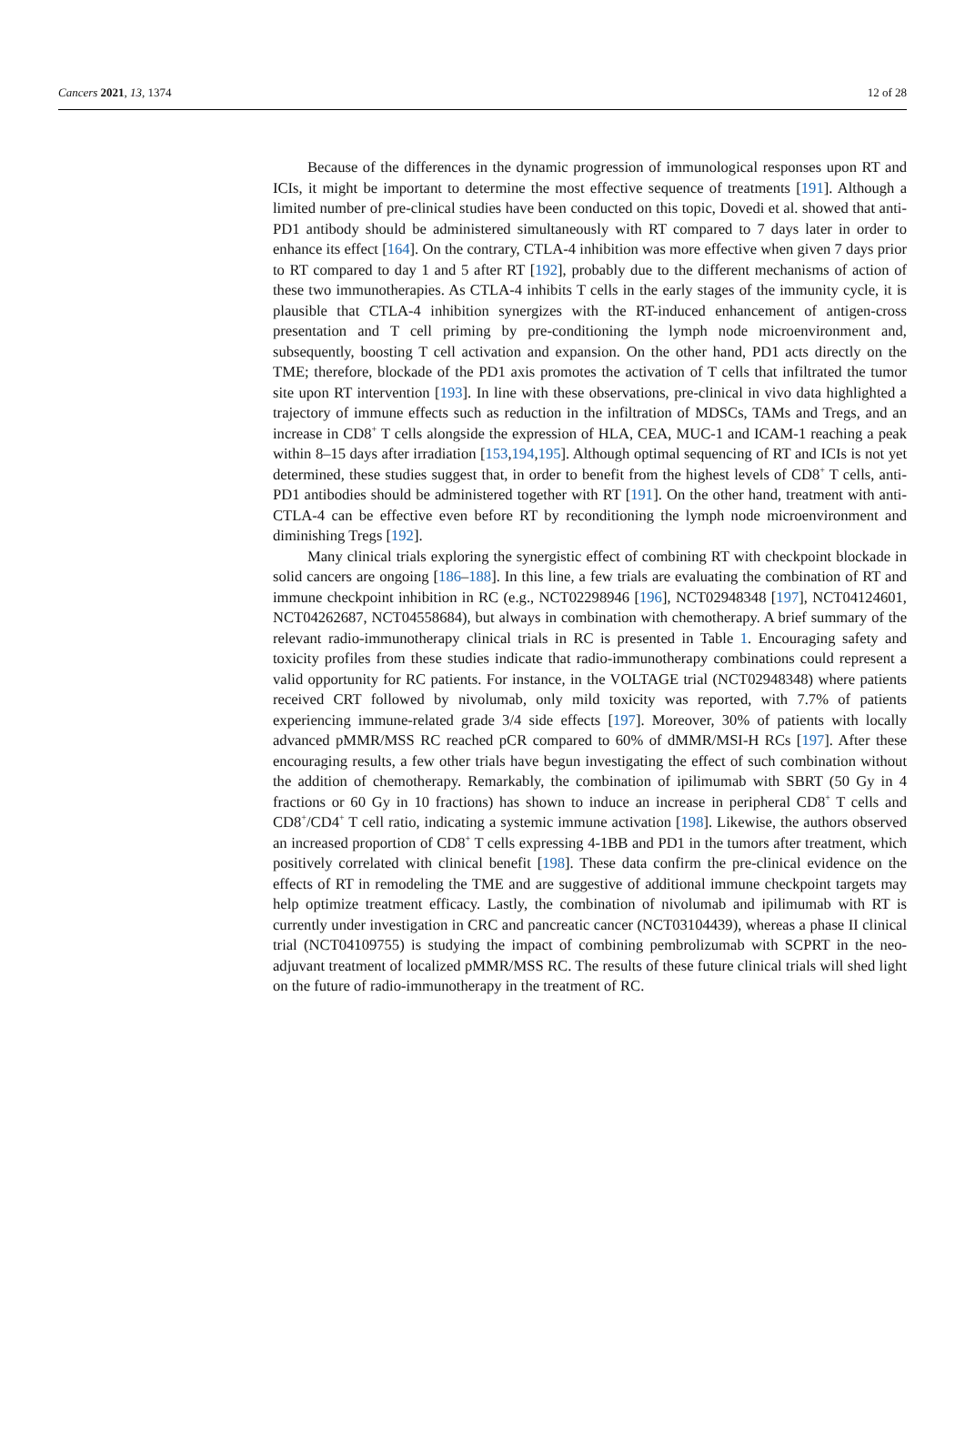Cancers 2021, 13, 1374 12 of 28
Because of the differences in the dynamic progression of immunological responses upon RT and ICIs, it might be important to determine the most effective sequence of treatments [191]. Although a limited number of pre-clinical studies have been conducted on this topic, Dovedi et al. showed that anti-PD1 antibody should be administered simultaneously with RT compared to 7 days later in order to enhance its effect [164]. On the contrary, CTLA-4 inhibition was more effective when given 7 days prior to RT compared to day 1 and 5 after RT [192], probably due to the different mechanisms of action of these two immunotherapies. As CTLA-4 inhibits T cells in the early stages of the immunity cycle, it is plausible that CTLA-4 inhibition synergizes with the RT-induced enhancement of antigen-cross presentation and T cell priming by pre-conditioning the lymph node microenvironment and, subsequently, boosting T cell activation and expansion. On the other hand, PD1 acts directly on the TME; therefore, blockade of the PD1 axis promotes the activation of T cells that infiltrated the tumor site upon RT intervention [193]. In line with these observations, pre-clinical in vivo data highlighted a trajectory of immune effects such as reduction in the infiltration of MDSCs, TAMs and Tregs, and an increase in CD8<sup>+</sup> T cells alongside the expression of HLA, CEA, MUC-1 and ICAM-1 reaching a peak within 8–15 days after irradiation [153,194,195]. Although optimal sequencing of RT and ICIs is not yet determined, these studies suggest that, in order to benefit from the highest levels of CD8<sup>+</sup> T cells, anti-PD1 antibodies should be administered together with RT [191]. On the other hand, treatment with anti-CTLA-4 can be effective even before RT by reconditioning the lymph node microenvironment and diminishing Tregs [192].
Many clinical trials exploring the synergistic effect of combining RT with checkpoint blockade in solid cancers are ongoing [186–188]. In this line, a few trials are evaluating the combination of RT and immune checkpoint inhibition in RC (e.g., NCT02298946 [196], NCT02948348 [197], NCT04124601, NCT04262687, NCT04558684), but always in combination with chemotherapy. A brief summary of the relevant radio-immunotherapy clinical trials in RC is presented in Table 1. Encouraging safety and toxicity profiles from these studies indicate that radio-immunotherapy combinations could represent a valid opportunity for RC patients. For instance, in the VOLTAGE trial (NCT02948348) where patients received CRT followed by nivolumab, only mild toxicity was reported, with 7.7% of patients experiencing immune-related grade 3/4 side effects [197]. Moreover, 30% of patients with locally advanced pMMR/MSS RC reached pCR compared to 60% of dMMR/MSI-H RCs [197]. After these encouraging results, a few other trials have begun investigating the effect of such combination without the addition of chemotherapy. Remarkably, the combination of ipilimumab with SBRT (50 Gy in 4 fractions or 60 Gy in 10 fractions) has shown to induce an increase in peripheral CD8<sup>+</sup> T cells and CD8<sup>+</sup>/CD4<sup>+</sup> T cell ratio, indicating a systemic immune activation [198]. Likewise, the authors observed an increased proportion of CD8<sup>+</sup> T cells expressing 4-1BB and PD1 in the tumors after treatment, which positively correlated with clinical benefit [198]. These data confirm the pre-clinical evidence on the effects of RT in remodeling the TME and are suggestive of additional immune checkpoint targets may help optimize treatment efficacy. Lastly, the combination of nivolumab and ipilimumab with RT is currently under investigation in CRC and pancreatic cancer (NCT03104439), whereas a phase II clinical trial (NCT04109755) is studying the impact of combining pembrolizumab with SCPRT in the neo-adjuvant treatment of localized pMMR/MSS RC. The results of these future clinical trials will shed light on the future of radio-immunotherapy in the treatment of RC.